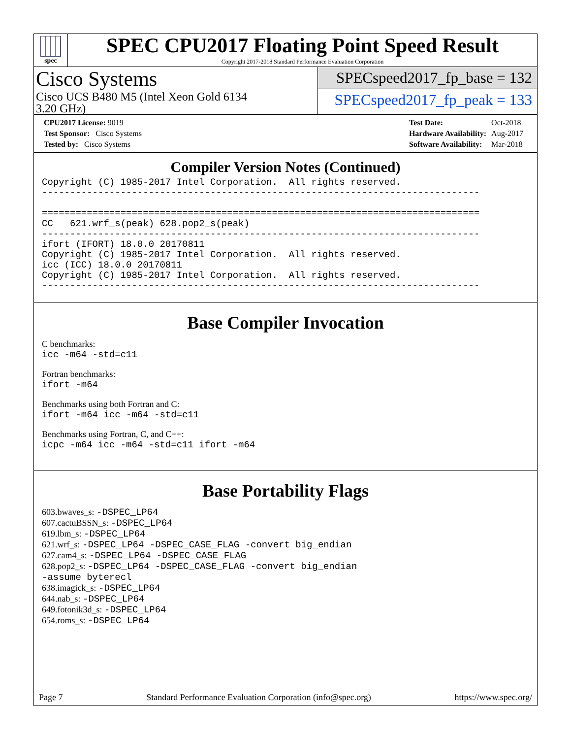spec
SPEC CPU2017 Floating Point Speed Result
Copyright 2017-2018 Standard Performance Evaluation Corporation
Cisco Systems
Cisco UCS B480 M5 (Intel Xeon Gold 6134
3.20 GHz)
SPECspeed2017_fp_base = 132
SPECspeed2017_fp_peak = 133
| CPU2017 License: 9019 |
| Test Sponsor: Cisco Systems |
| Tested by: Cisco Systems |
| Test Date: | Oct-2018 |
| Hardware Availability: | Aug-2017 |
| Software Availability: | Mar-2018 |
Compiler Version Notes (Continued)
Copyright (C) 1985-2017 Intel Corporation.  All rights reserved.
------------------------------------------------------------------------------

==============================================================================
CC   621.wrf_s(peak) 628.pop2_s(peak)
------------------------------------------------------------------------------
ifort (IFORT) 18.0.0 20170811
Copyright (C) 1985-2017 Intel Corporation.  All rights reserved.
icc (ICC) 18.0.0 20170811
Copyright (C) 1985-2017 Intel Corporation.  All rights reserved.
------------------------------------------------------------------------------
Base Compiler Invocation
C benchmarks:
icc -m64 -std=c11
Fortran benchmarks:
ifort -m64
Benchmarks using both Fortran and C:
ifort -m64 icc -m64 -std=c11
Benchmarks using Fortran, C, and C++:
icpc -m64 icc -m64 -std=c11 ifort -m64
Base Portability Flags
603.bwaves_s: -DSPEC_LP64
607.cactuBSSN_s: -DSPEC_LP64
619.lbm_s: -DSPEC_LP64
621.wrf_s: -DSPEC_LP64 -DSPEC_CASE_FLAG -convert big_endian
627.cam4_s: -DSPEC_LP64 -DSPEC_CASE_FLAG
628.pop2_s: -DSPEC_LP64 -DSPEC_CASE_FLAG -convert big_endian
-assume byterecl
638.imagick_s: -DSPEC_LP64
644.nab_s: -DSPEC_LP64
649.fotonik3d_s: -DSPEC_LP64
654.roms_s: -DSPEC_LP64
Page 7 Standard Performance Evaluation Corporation (info@spec.org) https://www.spec.org/